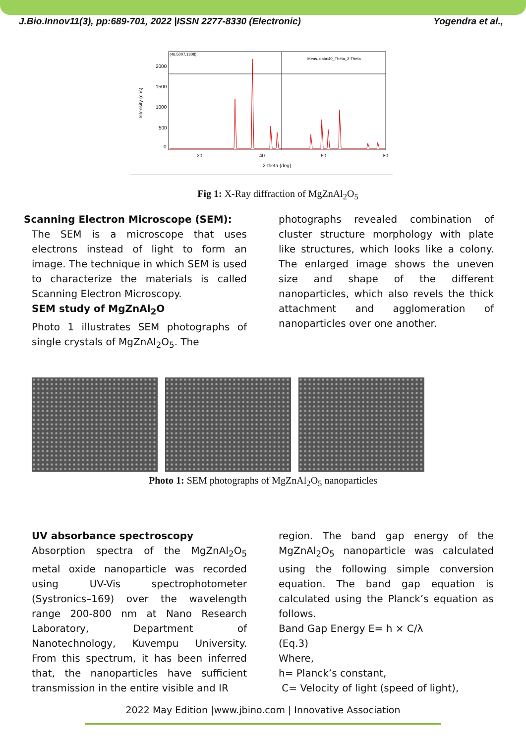J.Bio.Innov11(3), pp:689-701, 2022 |ISSN 2277-8330 (Electronic) Yogendra et al.,
(46.5007,1808)
Meas. data:40_Theta_2-Theta
2000
1500
1000
500
0
20
40
60
80
2-theta (deg)
Intensity (cps)
Fig 1: X-Ray diffraction of MgZnAl<sub>2</sub>O<sub>5</sub>
Scanning Electron Microscope (SEM):
The SEM is a microscope that uses electrons instead of light to form an image. The technique in which SEM is used to characterize the materials is called Scanning Electron Microscopy.
SEM study of MgZnAl<sub>2</sub>O
Photo 1 illustrates SEM photographs of single crystals of MgZnAl<sub>2</sub>O<sub>5</sub>. The
photographs revealed combination of cluster structure morphology with plate like structures, which looks like a colony. The enlarged image shows the uneven size and shape of the different nanoparticles, which also revels the thick attachment and agglomeration of nanoparticles over one another.
Photo 1: SEM photographs of MgZnAl<sub>2</sub>O<sub>5</sub> nanoparticles
UV absorbance spectroscopy
Absorption spectra of the MgZnAl<sub>2</sub>O<sub>5</sub> metal oxide nanoparticle was recorded using UV-Vis spectrophotometer (Systronics–169) over the wavelength range 200-800 nm at Nano Research Laboratory, Department of Nanotechnology, Kuvempu University. From this spectrum, it has been inferred that, the nanoparticles have sufficient transmission in the entire visible and IR
region. The band gap energy of the MgZnAl<sub>2</sub>O<sub>5</sub> nanoparticle was calculated using the following simple conversion equation. The band gap equation is calculated using the Planck’s equation as follows.
Band Gap Energy E= h × C/λ
(Eq.3)
Where,
h= Planck’s constant,
C= Velocity of light (speed of light),
2022 May Edition |www.jbino.com | Innovative Association